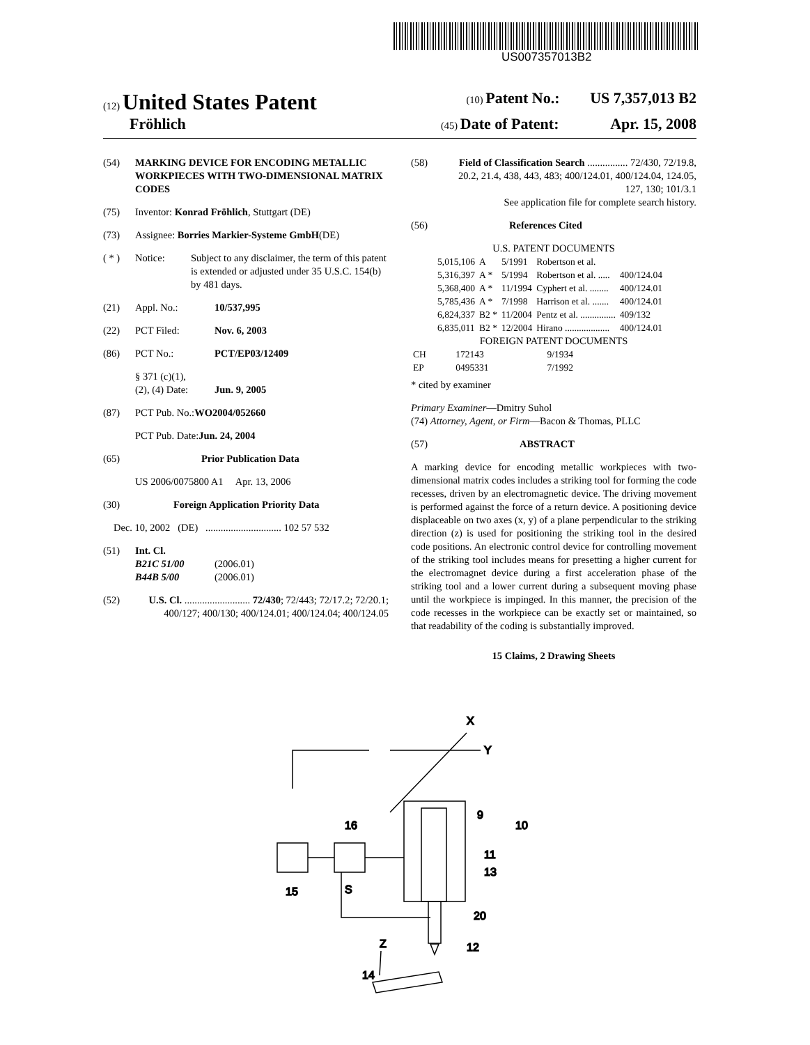US007357013B2
(12) United States Patent (10) Patent No.: US 7,357,013 B2
Fröhlich (45) Date of Patent: Apr. 15, 2008
(54) MARKING DEVICE FOR ENCODING METALLIC WORKPIECES WITH TWO-DIMENSIONAL MATRIX CODES
(75) Inventor: Konrad Fröhlich, Stuttgart (DE)
(73) Assignee: Borries Markier-Systeme GmbH (DE)
( * ) Notice: Subject to any disclaimer, the term of this patent is extended or adjusted under 35 U.S.C. 154(b) by 481 days.
(21) Appl. No.: 10/537,995
(22) PCT Filed: Nov. 6, 2003
(86) PCT No.: PCT/EP03/12409
§ 371 (c)(1),
(2), (4) Date:
Jun. 9, 2005
(87) PCT Pub. No.: WO2004/052660
PCT Pub. Date: Jun. 24, 2004
(65) Prior Publication Data
US 2006/0075800 A1 Apr. 13, 2006
(30) Foreign Application Priority Data
Dec. 10, 2002 (DE) .............................. 102 57 532
(51) Int. Cl.
B21C 51/00 (2006.01)
B44B 5/00 (2006.01)
(52) U.S. Cl. .......................... 72/430; 72/443; 72/17.2; 72/20.1; 400/127; 400/130; 400/124.01; 400/124.04; 400/124.05
(58) Field of Classification Search ................ 72/430, 72/19.8, 20.2, 21.4, 438, 443, 483; 400/124.01, 400/124.04, 124.05, 127, 130; 101/3.1
See application file for complete search history.
(56) References Cited
U.S. PATENT DOCUMENTS
| 5,015,106 | A | 5/1991 | Robertson et al. | |
| 5,316,397 | A * | 5/1994 | Robertson et al. ..... | 400/124.04 |
| 5,368,400 | A * | 11/1994 | Cyphert et al. ........ | 400/124.01 |
| 5,785,436 | A * | 7/1998 | Harrison et al. ....... | 400/124.01 |
| 6,824,337 | B2 * | 11/2004 | Pentz et al. ............... | 409/132 |
| 6,835,011 | B2 * | 12/2004 | Hirano ................... | 400/124.01 |
FOREIGN PATENT DOCUMENTS
| CH | 172143 | 9/1934 |
| EP | 0495331 | 7/1992 |
* cited by examiner
Primary Examiner—Dmitry Suhol
(74) Attorney, Agent, or Firm—Bacon & Thomas, PLLC
(57) ABSTRACT
A marking device for encoding metallic workpieces with two-dimensional matrix codes includes a striking tool for forming the code recesses, driven by an electromagnetic device. The driving movement is performed against the force of a return device. A positioning device displaceable on two axes (x, y) of a plane perpendicular to the striking direction (z) is used for positioning the striking tool in the desired code positions. An electronic control device for controlling movement of the striking tool includes means for presetting a higher current for the electromagnet device during a first acceleration phase of the striking tool and a lower current during a subsequent moving phase until the workpiece is impinged. In this manner, the precision of the code recesses in the workpiece can be exactly set or maintained, so that readability of the coding is substantially improved.
15 Claims, 2 Drawing Sheets
X
Y
16
15
S
9
10
11
13
20
12
Z
14